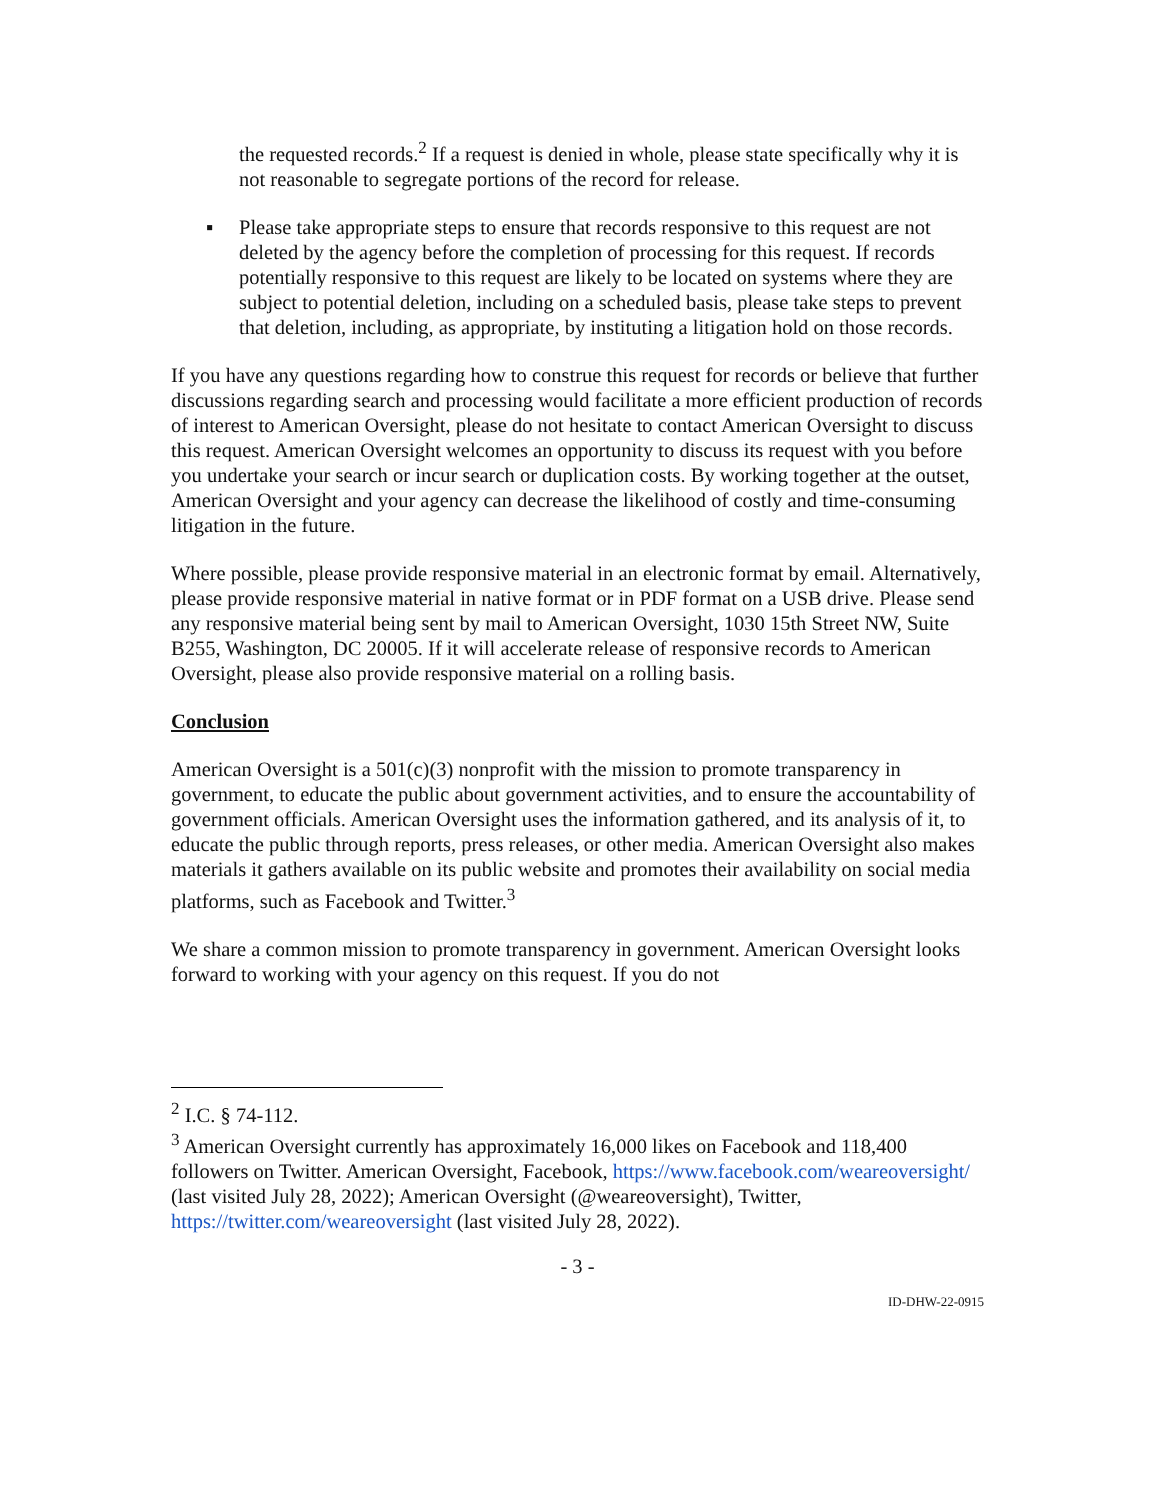the requested records.<sup>2</sup> If a request is denied in whole, please state specifically why it is not reasonable to segregate portions of the record for release.
▪ Please take appropriate steps to ensure that records responsive to this request are not deleted by the agency before the completion of processing for this request. If records potentially responsive to this request are likely to be located on systems where they are subject to potential deletion, including on a scheduled basis, please take steps to prevent that deletion, including, as appropriate, by instituting a litigation hold on those records.
If you have any questions regarding how to construe this request for records or believe that further discussions regarding search and processing would facilitate a more efficient production of records of interest to American Oversight, please do not hesitate to contact American Oversight to discuss this request. American Oversight welcomes an opportunity to discuss its request with you before you undertake your search or incur search or duplication costs. By working together at the outset, American Oversight and your agency can decrease the likelihood of costly and time-consuming litigation in the future.
Where possible, please provide responsive material in an electronic format by email. Alternatively, please provide responsive material in native format or in PDF format on a USB drive. Please send any responsive material being sent by mail to American Oversight, 1030 15th Street NW, Suite B255, Washington, DC 20005. If it will accelerate release of responsive records to American Oversight, please also provide responsive material on a rolling basis.
Conclusion
American Oversight is a 501(c)(3) nonprofit with the mission to promote transparency in government, to educate the public about government activities, and to ensure the accountability of government officials. American Oversight uses the information gathered, and its analysis of it, to educate the public through reports, press releases, or other media. American Oversight also makes materials it gathers available on its public website and promotes their availability on social media platforms, such as Facebook and Twitter.<sup>3</sup>
We share a common mission to promote transparency in government. American Oversight looks forward to working with your agency on this request. If you do not
<sup>2</sup> I.C. § 74-112.
<sup>3</sup> American Oversight currently has approximately 16,000 likes on Facebook and 118,400 followers on Twitter. American Oversight, Facebook, https://www.facebook.com/weareoversight/ (last visited July 28, 2022); American Oversight (@weareoversight), Twitter, https://twitter.com/weareoversight (last visited July 28, 2022).
- 3 -
ID-DHW-22-0915